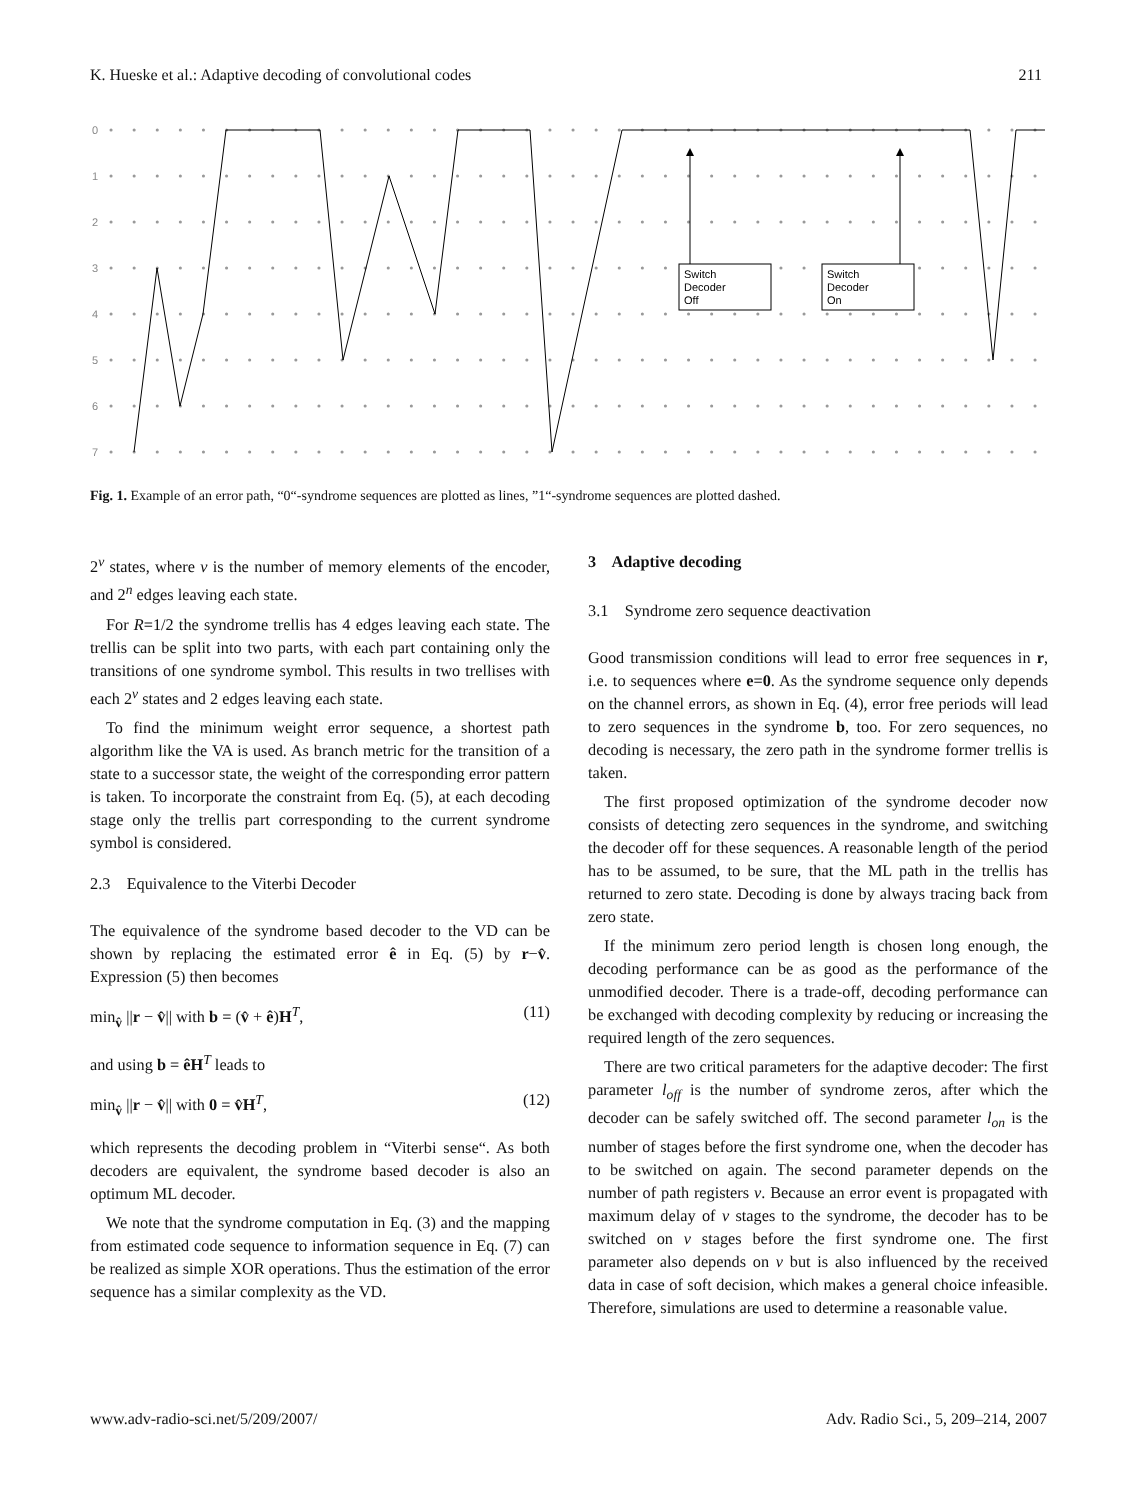K. Hueske et al.: Adaptive decoding of convolutional codes 211
0
1
2
3
4
5
6
7
Switch
Decoder
Off
Switch
Decoder
On
Fig. 1. Example of an error path, “0“-syndrome sequences are plotted as lines, ”1“-syndrome sequences are plotted dashed.
2<sup>v</sup> states, where v is the number of memory elements of the encoder, and 2<sup>n</sup> edges leaving each state.
For R=1/2 the syndrome trellis has 4 edges leaving each state. The trellis can be split into two parts, with each part containing only the transitions of one syndrome symbol. This results in two trellises with each 2<sup>v</sup> states and 2 edges leaving each state.
To find the minimum weight error sequence, a shortest path algorithm like the VA is used. As branch metric for the transition of a state to a successor state, the weight of the corresponding error pattern is taken. To incorporate the constraint from Eq. (5), at each decoding stage only the trellis part corresponding to the current syndrome symbol is considered.
2.3 Equivalence to the Viterbi Decoder
The equivalence of the syndrome based decoder to the VD can be shown by replacing the estimated error ê in Eq. (5) by r−v̂. Expression (5) then becomes
min<sub>v̂</sub> ||r − v̂|| with b = (v̂ + ê)H<sup>T</sup>, (11)
and using b = êH<sup>T</sup> leads to
min<sub>v̂</sub> ||r − v̂|| with 0 = v̂H<sup>T</sup>, (12)
which represents the decoding problem in “Viterbi sense“. As both decoders are equivalent, the syndrome based decoder is also an optimum ML decoder.
We note that the syndrome computation in Eq. (3) and the mapping from estimated code sequence to information sequence in Eq. (7) can be realized as simple XOR operations. Thus the estimation of the error sequence has a similar complexity as the VD.
3 Adaptive decoding
3.1 Syndrome zero sequence deactivation
Good transmission conditions will lead to error free sequences in r, i.e. to sequences where e=0. As the syndrome sequence only depends on the channel errors, as shown in Eq. (4), error free periods will lead to zero sequences in the syndrome b, too. For zero sequences, no decoding is necessary, the zero path in the syndrome former trellis is taken.
The first proposed optimization of the syndrome decoder now consists of detecting zero sequences in the syndrome, and switching the decoder off for these sequences. A reasonable length of the period has to be assumed, to be sure, that the ML path in the trellis has returned to zero state. Decoding is done by always tracing back from zero state.
If the minimum zero period length is chosen long enough, the decoding performance can be as good as the performance of the unmodified decoder. There is a trade-off, decoding performance can be exchanged with decoding complexity by reducing or increasing the required length of the zero sequences.
There are two critical parameters for the adaptive decoder: The first parameter l<sub>off</sub> is the number of syndrome zeros, after which the decoder can be safely switched off. The second parameter l<sub>on</sub> is the number of stages before the first syndrome one, when the decoder has to be switched on again. The second parameter depends on the number of path registers v. Because an error event is propagated with maximum delay of v stages to the syndrome, the decoder has to be switched on v stages before the first syndrome one. The first parameter also depends on v but is also influenced by the received data in case of soft decision, which makes a general choice infeasible. Therefore, simulations are used to determine a reasonable value.
www.adv-radio-sci.net/5/209/2007/ Adv. Radio Sci., 5, 209–214, 2007